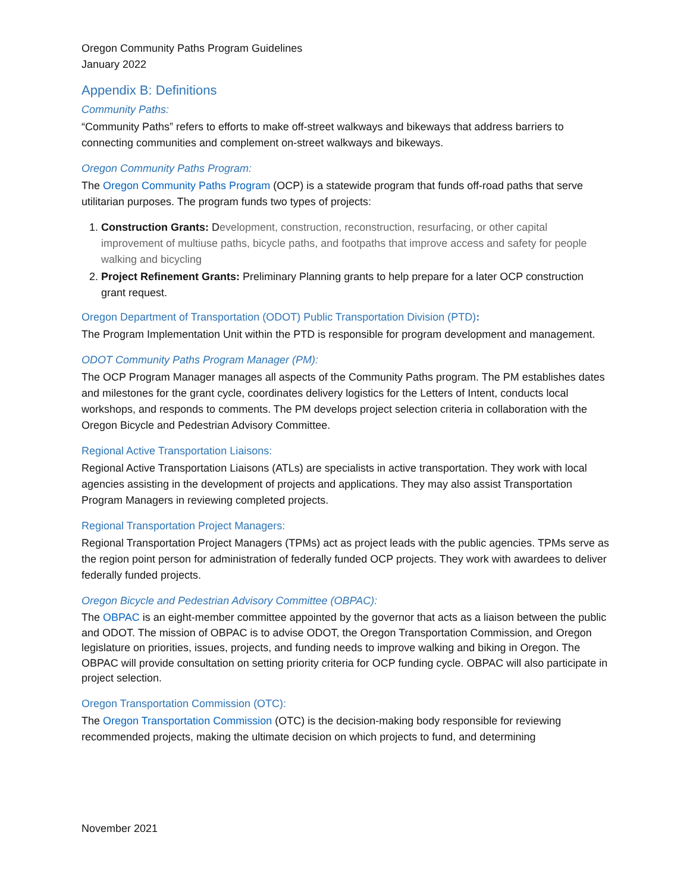Oregon Community Paths Program Guidelines
January 2022
Appendix B: Definitions
Community Paths:
“Community Paths” refers to efforts to make off-street walkways and bikeways that address barriers to connecting communities and complement on-street walkways and bikeways.
Oregon Community Paths Program:
The Oregon Community Paths Program (OCP) is a statewide program that funds off-road paths that serve utilitarian purposes. The program funds two types of projects:
1. Construction Grants: Development, construction, reconstruction, resurfacing, or other capital improvement of multiuse paths, bicycle paths, and footpaths that improve access and safety for people walking and bicycling
2. Project Refinement Grants: Preliminary Planning grants to help prepare for a later OCP construction grant request.
Oregon Department of Transportation (ODOT) Public Transportation Division (PTD):
The Program Implementation Unit within the PTD is responsible for program development and management.
ODOT Community Paths Program Manager (PM):
The OCP Program Manager manages all aspects of the Community Paths program. The PM establishes dates and milestones for the grant cycle, coordinates delivery logistics for the Letters of Intent, conducts local workshops, and responds to comments. The PM develops project selection criteria in collaboration with the Oregon Bicycle and Pedestrian Advisory Committee.
Regional Active Transportation Liaisons:
Regional Active Transportation Liaisons (ATLs) are specialists in active transportation. They work with local agencies assisting in the development of projects and applications. They may also assist Transportation Program Managers in reviewing completed projects.
Regional Transportation Project Managers:
Regional Transportation Project Managers (TPMs) act as project leads with the public agencies. TPMs serve as the region point person for administration of federally funded OCP projects. They work with awardees to deliver federally funded projects.
Oregon Bicycle and Pedestrian Advisory Committee (OBPAC):
The OBPAC is an eight-member committee appointed by the governor that acts as a liaison between the public and ODOT. The mission of OBPAC is to advise ODOT, the Oregon Transportation Commission, and Oregon legislature on priorities, issues, projects, and funding needs to improve walking and biking in Oregon. The OBPAC will provide consultation on setting priority criteria for OCP funding cycle. OBPAC will also participate in project selection.
Oregon Transportation Commission (OTC):
The Oregon Transportation Commission (OTC) is the decision-making body responsible for reviewing recommended projects, making the ultimate decision on which projects to fund, and determining
November 2021